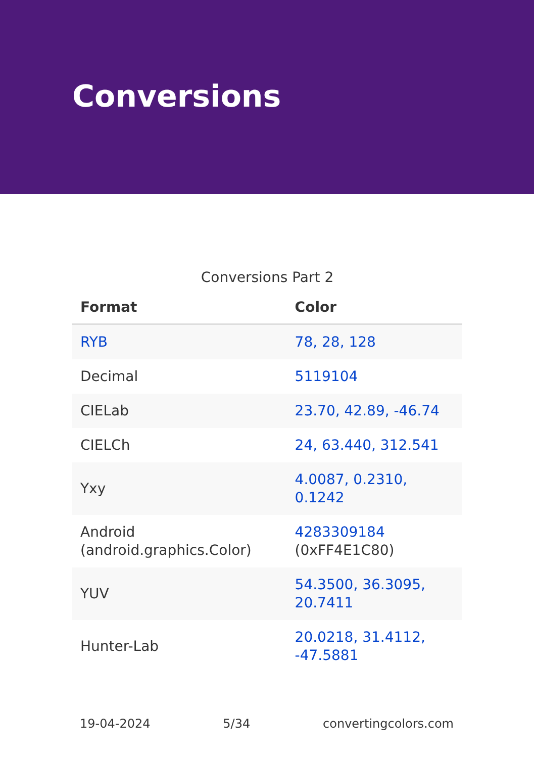Conversions
Conversions Part 2
| Format | Color |
| --- | --- |
| RYB | 78, 28, 128 |
| Decimal | 5119104 |
| CIELab | 23.70, 42.89, -46.74 |
| CIELCh | 24, 63.440, 312.541 |
| Yxy | 4.0087, 0.2310, 0.1242 |
| Android (android.graphics.Color) | 4283309184 (0xFF4E1C80) |
| YUV | 54.3500, 36.3095, 20.7411 |
| Hunter-Lab | 20.0218, 31.4112, -47.5881 |
19-04-2024 5/34 convertingcolors.com